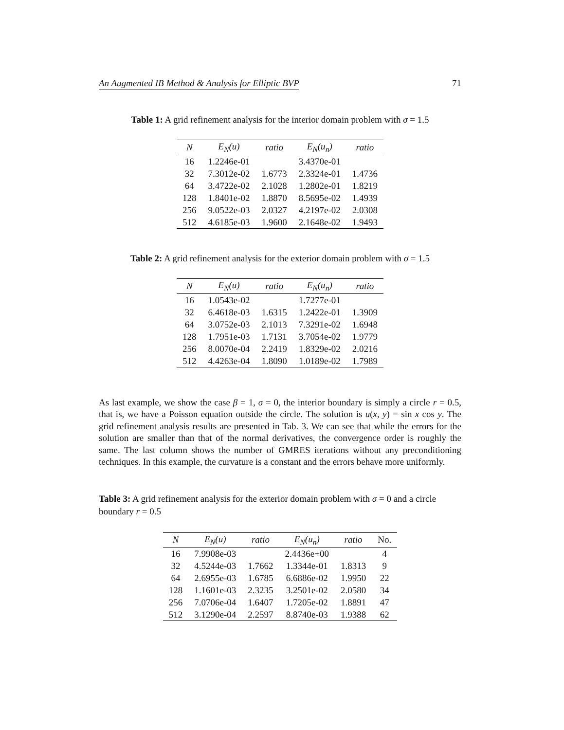An Augmented IB Method & Analysis for Elliptic BVP 71
Table 1: A grid refinement analysis for the interior domain problem with σ = 1.5
| N | E<sub>N</sub>(u) | ratio | E<sub>N</sub>(u<sub>n</sub>) | ratio |
| --- | --- | --- | --- | --- |
| 16 | 1.2246e-01 | | 3.4370e-01 | |
| 32 | 7.3012e-02 | 1.6773 | 2.3324e-01 | 1.4736 |
| 64 | 3.4722e-02 | 2.1028 | 1.2802e-01 | 1.8219 |
| 128 | 1.8401e-02 | 1.8870 | 8.5695e-02 | 1.4939 |
| 256 | 9.0522e-03 | 2.0327 | 4.2197e-02 | 2.0308 |
| 512 | 4.6185e-03 | 1.9600 | 2.1648e-02 | 1.9493 |
Table 2: A grid refinement analysis for the exterior domain problem with σ = 1.5
| N | E<sub>N</sub>(u) | ratio | E<sub>N</sub>(u<sub>n</sub>) | ratio |
| --- | --- | --- | --- | --- |
| 16 | 1.0543e-02 | | 1.7277e-01 | |
| 32 | 6.4618e-03 | 1.6315 | 1.2422e-01 | 1.3909 |
| 64 | 3.0752e-03 | 2.1013 | 7.3291e-02 | 1.6948 |
| 128 | 1.7951e-03 | 1.7131 | 3.7054e-02 | 1.9779 |
| 256 | 8.0070e-04 | 2.2419 | 1.8329e-02 | 2.0216 |
| 512 | 4.4263e-04 | 1.8090 | 1.0189e-02 | 1.7989 |
As last example, we show the case β = 1, σ = 0, the interior boundary is simply a circle r = 0.5, that is, we have a Poisson equation outside the circle. The solution is u(x, y) = sin x cos y. The grid refinement analysis results are presented in Tab. 3. We can see that while the errors for the solution are smaller than that of the normal derivatives, the convergence order is roughly the same. The last column shows the number of GMRES iterations without any preconditioning techniques. In this example, the curvature is a constant and the errors behave more uniformly.
Table 3: A grid refinement analysis for the exterior domain problem with σ = 0 and a circle boundary r = 0.5
| N | E<sub>N</sub>(u) | ratio | E<sub>N</sub>(u<sub>n</sub>) | ratio | No. |
| --- | --- | --- | --- | --- | --- |
| 16 | 7.9908e-03 | | 2.4436e+00 | | 4 |
| 32 | 4.5244e-03 | 1.7662 | 1.3344e-01 | 1.8313 | 9 |
| 64 | 2.6955e-03 | 1.6785 | 6.6886e-02 | 1.9950 | 22 |
| 128 | 1.1601e-03 | 2.3235 | 3.2501e-02 | 2.0580 | 34 |
| 256 | 7.0706e-04 | 1.6407 | 1.7205e-02 | 1.8891 | 47 |
| 512 | 3.1290e-04 | 2.2597 | 8.8740e-03 | 1.9388 | 62 |